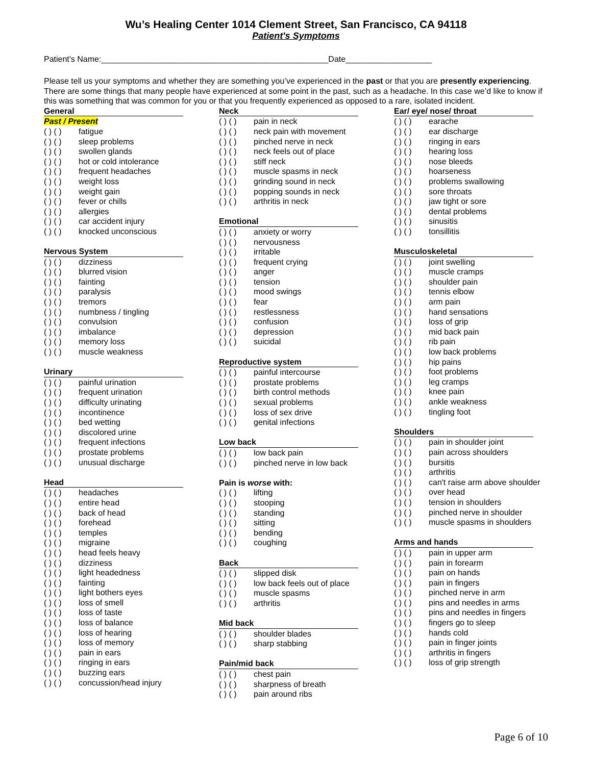Wu’s Healing Center 1014 Clement Street, San Francisco, CA 94118
Patient's Symptoms
Patient's Name:__________________________________________________Date___________________
Please tell us your symptoms and whether they are something you’ve experienced in the past or that you are presently experiencing. There are some things that many people have experienced at some point in the past, such as a headache. In this case we’d like to know if this was something that was common for you or that you frequently experienced as opposed to a rare, isolated incident.
General
Past / Present
( ) ( ) fatigue
( ) ( ) sleep problems
( ) ( ) swollen glands
( ) ( ) hot or cold intolerance
( ) ( ) frequent headaches
( ) ( ) weight loss
( ) ( ) weight gain
( ) ( ) fever or chills
( ) ( ) allergies
( ) ( ) car accident injury
( ) ( ) knocked unconscious
Nervous System
( ) ( ) dizziness
( ) ( ) blurred vision
( ) ( ) fainting
( ) ( ) paralysis
( ) ( ) tremors
( ) ( ) numbness / tingling
( ) ( ) convulsion
( ) ( ) imbalance
( ) ( ) memory loss
( ) ( ) muscle weakness
Urinary
( ) ( ) painful urination
( ) ( ) frequent urination
( ) ( ) difficulty urinating
( ) ( ) incontinence
( ) ( ) bed wetting
( ) ( ) discolored urine
( ) ( ) frequent infections
( ) ( ) prostate problems
( ) ( ) unusual discharge
Head
( ) ( ) headaches
( ) ( ) entire head
( ) ( ) back of head
( ) ( ) forehead
( ) ( ) temples
( ) ( ) migraine
( ) ( ) head feels heavy
( ) ( ) dizziness
( ) ( ) light headedness
( ) ( ) fainting
( ) ( ) light bothers eyes
( ) ( ) loss of smell
( ) ( ) loss of taste
( ) ( ) loss of balance
( ) ( ) loss of hearing
( ) ( ) loss of memory
( ) ( ) pain in ears
( ) ( ) ringing in ears
( ) ( ) buzzing ears
( ) ( ) concussion/head injury
Neck
( ) ( ) pain in neck
( ) ( ) neck pain with movement
( ) ( ) pinched nerve in neck
( ) ( ) neck feels out of place
( ) ( ) stiff neck
( ) ( ) muscle spasms in neck
( ) ( ) grinding sound in neck
( ) ( ) popping sounds in neck
( ) ( ) arthritis in neck
Emotional
( ) ( ) anxiety or worry
( ) ( ) nervousness
( ) ( ) irritable
( ) ( ) frequent crying
( ) ( ) anger
( ) ( ) tension
( ) ( ) mood swings
( ) ( ) fear
( ) ( ) restlessness
( ) ( ) confusion
( ) ( ) depression
( ) ( ) suicidal
Reproductive system
( ) ( ) painful intercourse
( ) ( ) prostate problems
( ) ( ) birth control methods
( ) ( ) sexual problems
( ) ( ) loss of sex drive
( ) ( ) genital infections
Low back
( ) ( ) low back pain
( ) ( ) pinched nerve in low back
Pain is worse with:
( ) ( ) lifting
( ) ( ) stooping
( ) ( ) standing
( ) ( ) sitting
( ) ( ) bending
( ) ( ) coughing
Back
( ) ( ) slipped disk
( ) ( ) low back feels out of place
( ) ( ) muscle spasms
( ) ( ) arthritis
Mid back
( ) ( ) shoulder blades
( ) ( ) sharp stabbing
Pain/mid back
( ) ( ) chest pain
( ) ( ) sharpness of breath
( ) ( ) pain around ribs
Ear/ eye/ nose/ throat
( ) ( ) earache
( ) ( ) ear discharge
( ) ( ) ringing in ears
( ) ( ) hearing loss
( ) ( ) nose bleeds
( ) ( ) hoarseness
( ) ( ) problems swallowing
( ) ( ) sore throats
( ) ( ) jaw tight or sore
( ) ( ) dental problems
( ) ( ) sinusitis
( ) ( ) tonsillitis
Musculoskeletal
( ) ( ) joint swelling
( ) ( ) muscle cramps
( ) ( ) shoulder pain
( ) ( ) tennis elbow
( ) ( ) arm pain
( ) ( ) hand sensations
( ) ( ) loss of grip
( ) ( ) mid back pain
( ) ( ) rib pain
( ) ( ) low back problems
( ) ( ) hip pains
( ) ( ) foot problems
( ) ( ) leg cramps
( ) ( ) knee pain
( ) ( ) ankle weakness
( ) ( ) tingling foot
Shoulders
( ) ( ) pain in shoulder joint
( ) ( ) pain across shoulders
( ) ( ) bursitis
( ) ( ) arthritis
( ) ( ) can't raise arm above shoulder
( ) ( ) over head
( ) ( ) tension in shoulders
( ) ( ) pinched nerve in shoulder
( ) ( ) muscle spasms in shoulders
Arms and hands
( ) ( ) pain in upper arm
( ) ( ) pain in forearm
( ) ( ) pain on hands
( ) ( ) pain in fingers
( ) ( ) pinched nerve in arm
( ) ( ) pins and needles in arms
( ) ( ) pins and needles in fingers
( ) ( ) fingers go to sleep
( ) ( ) hands cold
( ) ( ) pain in finger joints
( ) ( ) arthritis in fingers
( ) ( ) loss of grip strength
Page 6 of 10